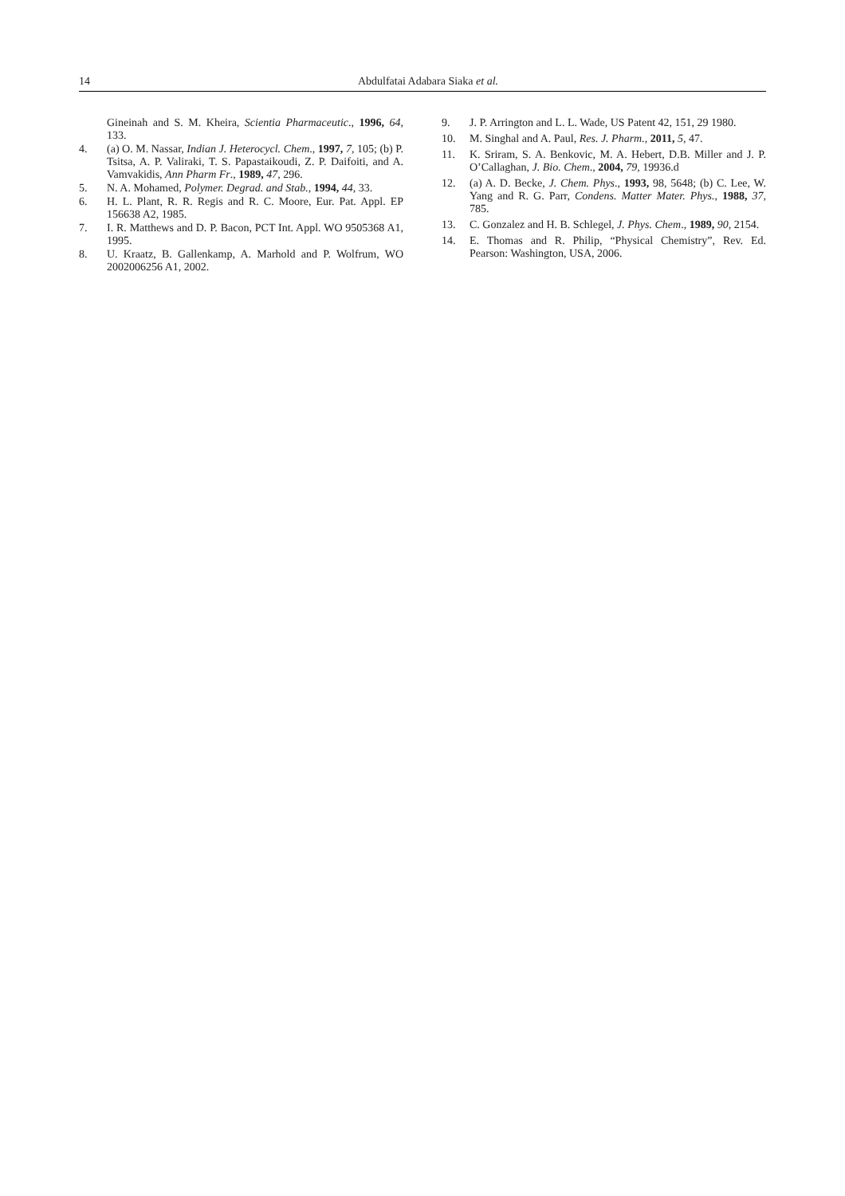14 Abdulfatai Adabara Siaka et al.
Gineinah and S. M. Kheira, Scientia Pharmaceutic., 1996, 64, 133.
4. (a) O. M. Nassar, Indian J. Heterocycl. Chem., 1997, 7, 105; (b) P. Tsitsa, A. P. Valiraki, T. S. Papastaikoudi, Z. P. Daifoiti, and A. Vamvakidis, Ann Pharm Fr., 1989, 47, 296.
5. N. A. Mohamed, Polymer. Degrad. and Stab., 1994, 44, 33.
6. H. L. Plant, R. R. Regis and R. C. Moore, Eur. Pat. Appl. EP 156638 A2, 1985.
7. I. R. Matthews and D. P. Bacon, PCT Int. Appl. WO 9505368 A1, 1995.
8. U. Kraatz, B. Gallenkamp, A. Marhold and P. Wolfrum, WO 2002006256 A1, 2002.
9. J. P. Arrington and L. L. Wade, US Patent 42, 151, 29 1980.
10. M. Singhal and A. Paul, Res. J. Pharm., 2011, 5, 47.
11. K. Sriram, S. A. Benkovic, M. A. Hebert, D.B. Miller and J. P. O’Callaghan, J. Bio. Chem., 2004, 79, 19936.d
12. (a) A. D. Becke, J. Chem. Phys., 1993, 98, 5648; (b) C. Lee, W. Yang and R. G. Parr, Condens. Matter Mater. Phys., 1988, 37, 785.
13. C. Gonzalez and H. B. Schlegel, J. Phys. Chem., 1989, 90, 2154.
14. E. Thomas and R. Philip, “Physical Chemistry”, Rev. Ed. Pearson: Washington, USA, 2006.